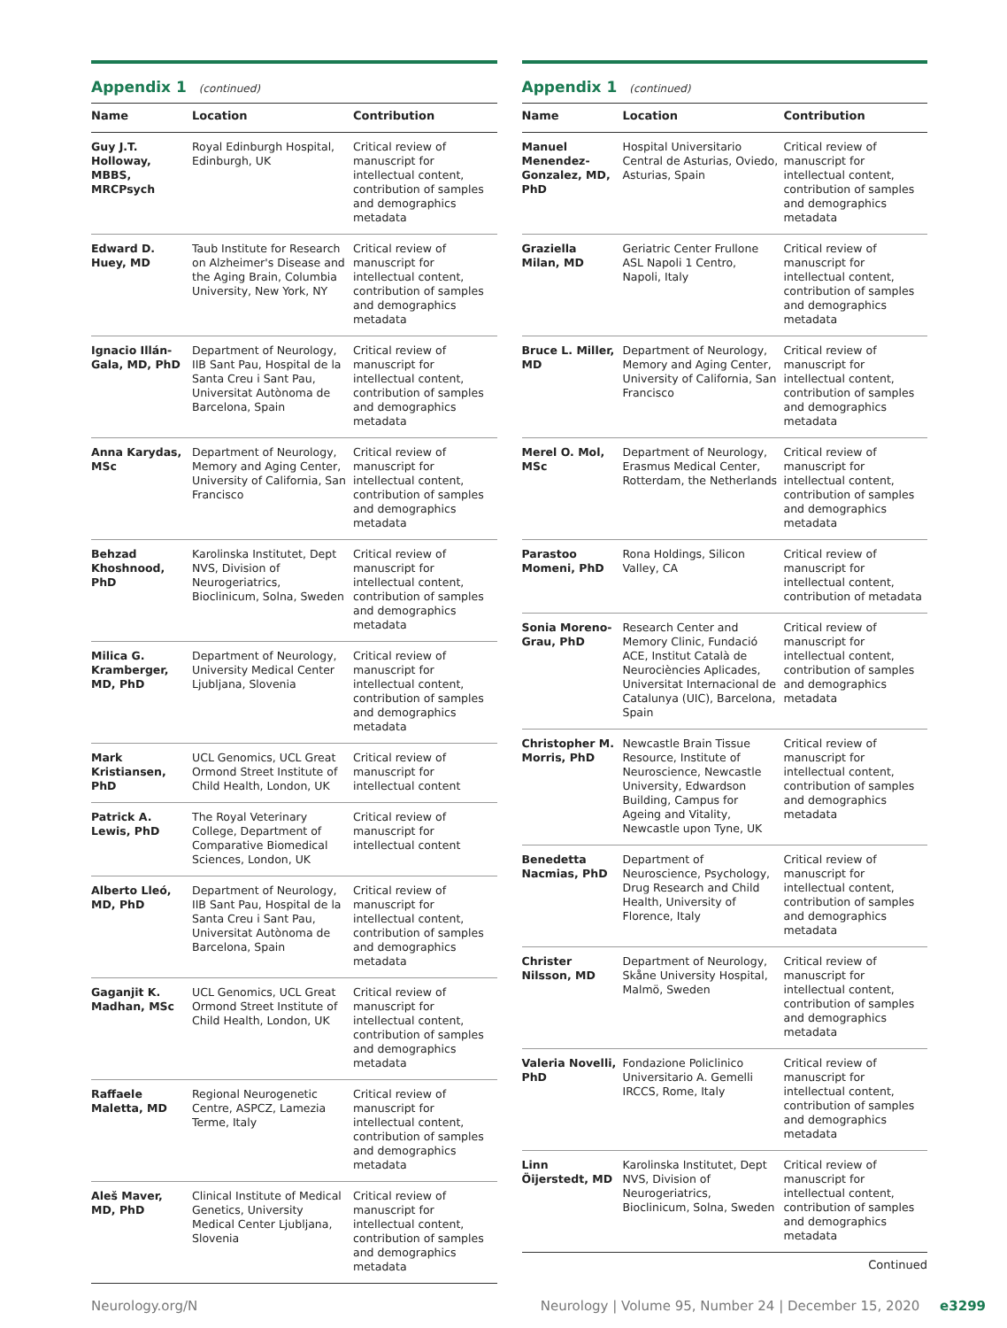Appendix 1 (continued)
| Name | Location | Contribution |
| --- | --- | --- |
| Guy J.T. Holloway, MBBS, MRCPsych | Royal Edinburgh Hospital, Edinburgh, UK | Critical review of manuscript for intellectual content, contribution of samples and demographics metadata |
| Edward D. Huey, MD | Taub Institute for Research on Alzheimer's Disease and the Aging Brain, Columbia University, New York, NY | Critical review of manuscript for intellectual content, contribution of samples and demographics metadata |
| Ignacio Illán-Gala, MD, PhD | Department of Neurology, IIB Sant Pau, Hospital de la Santa Creu i Sant Pau, Universitat Autònoma de Barcelona, Spain | Critical review of manuscript for intellectual content, contribution of samples and demographics metadata |
| Anna Karydas, MSc | Department of Neurology, Memory and Aging Center, University of California, San Francisco | Critical review of manuscript for intellectual content, contribution of samples and demographics metadata |
| Behzad Khoshnood, PhD | Karolinska Institutet, Dept NVS, Division of Neurogeriatrics, Bioclinicum, Solna, Sweden | Critical review of manuscript for intellectual content, contribution of samples and demographics metadata |
| Milica G. Kramberger, MD, PhD | Department of Neurology, University Medical Center Ljubljana, Slovenia | Critical review of manuscript for intellectual content, contribution of samples and demographics metadata |
| Mark Kristiansen, PhD | UCL Genomics, UCL Great Ormond Street Institute of Child Health, London, UK | Critical review of manuscript for intellectual content |
| Patrick A. Lewis, PhD | The Royal Veterinary College, Department of Comparative Biomedical Sciences, London, UK | Critical review of manuscript for intellectual content |
| Alberto Lleó, MD, PhD | Department of Neurology, IIB Sant Pau, Hospital de la Santa Creu i Sant Pau, Universitat Autònoma de Barcelona, Spain | Critical review of manuscript for intellectual content, contribution of samples and demographics metadata |
| Gaganjit K. Madhan, MSc | UCL Genomics, UCL Great Ormond Street Institute of Child Health, London, UK | Critical review of manuscript for intellectual content, contribution of samples and demographics metadata |
| Raffaele Maletta, MD | Regional Neurogenetic Centre, ASPCZ, Lamezia Terme, Italy | Critical review of manuscript for intellectual content, contribution of samples and demographics metadata |
| Aleš Maver, MD, PhD | Clinical Institute of Medical Genetics, University Medical Center Ljubljana, Slovenia | Critical review of manuscript for intellectual content, contribution of samples and demographics metadata |
Appendix 1 (continued)
| Name | Location | Contribution |
| --- | --- | --- |
| Manuel Menendez-Gonzalez, MD, PhD | Hospital Universitario Central de Asturias, Oviedo, Asturias, Spain | Critical review of manuscript for intellectual content, contribution of samples and demographics metadata |
| Graziella Milan, MD | Geriatric Center Frullone ASL Napoli 1 Centro, Napoli, Italy | Critical review of manuscript for intellectual content, contribution of samples and demographics metadata |
| Bruce L. Miller, MD | Department of Neurology, Memory and Aging Center, University of California, San Francisco | Critical review of manuscript for intellectual content, contribution of samples and demographics metadata |
| Merel O. Mol, MSc | Department of Neurology, Erasmus Medical Center, Rotterdam, the Netherlands | Critical review of manuscript for intellectual content, contribution of samples and demographics metadata |
| Parastoo Momeni, PhD | Rona Holdings, Silicon Valley, CA | Critical review of manuscript for intellectual content, contribution of metadata |
| Sonia Moreno-Grau, PhD | Research Center and Memory Clinic, Fundació ACE, Institut Català de Neurociències Aplicades, Universitat Internacional de Catalunya (UIC), Barcelona, Spain | Critical review of manuscript for intellectual content, contribution of samples and demographics metadata |
| Christopher M. Morris, PhD | Newcastle Brain Tissue Resource, Institute of Neuroscience, Newcastle University, Edwardson Building, Campus for Ageing and Vitality, Newcastle upon Tyne, UK | Critical review of manuscript for intellectual content, contribution of samples and demographics metadata |
| Benedetta Nacmias, PhD | Department of Neuroscience, Psychology, Drug Research and Child Health, University of Florence, Italy | Critical review of manuscript for intellectual content, contribution of samples and demographics metadata |
| Christer Nilsson, MD | Department of Neurology, Skåne University Hospital, Malmö, Sweden | Critical review of manuscript for intellectual content, contribution of samples and demographics metadata |
| Valeria Novelli, PhD | Fondazione Policlinico Universitario A. Gemelli IRCCS, Rome, Italy | Critical review of manuscript for intellectual content, contribution of samples and demographics metadata |
| Linn Öijerstedt, MD | Karolinska Institutet, Dept NVS, Division of Neurogeriatrics, Bioclinicum, Solna, Sweden | Critical review of manuscript for intellectual content, contribution of samples and demographics metadata |
Continued
Neurology.org/N Neurology | Volume 95, Number 24 | December 15, 2020 e3299